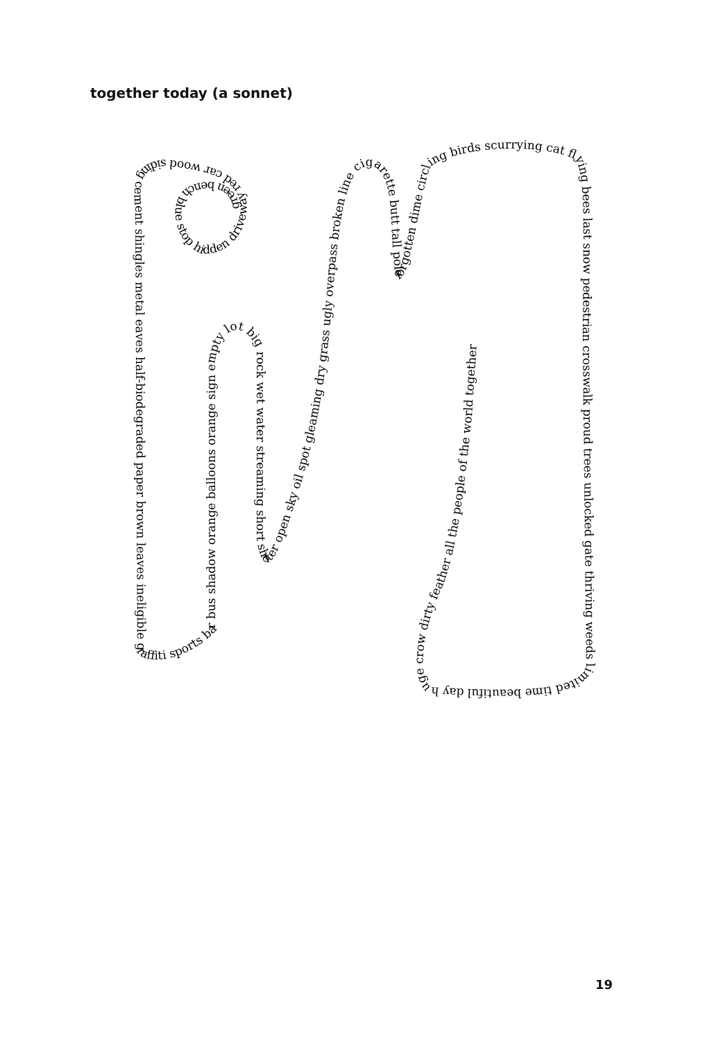together today (a sonnet)
green bench blue stop hidden driveway red car wood siding cement shingles metal eaves half-biodegraded paper brown leaves ineligible graffiti sports bar bus shadow orange balloons orange sign empty lot big rock wet water streaming short shelter open sky oil spot gleaming dry grass ugly overpass broken line cigarette butt tall pole forgotten dime circling birds scurrying cat flying bees last snow pedestrian crosswalk proud trees unlocked gate thriving weeds limited time beautiful day huge crow dirty feather all the people of the world together
19